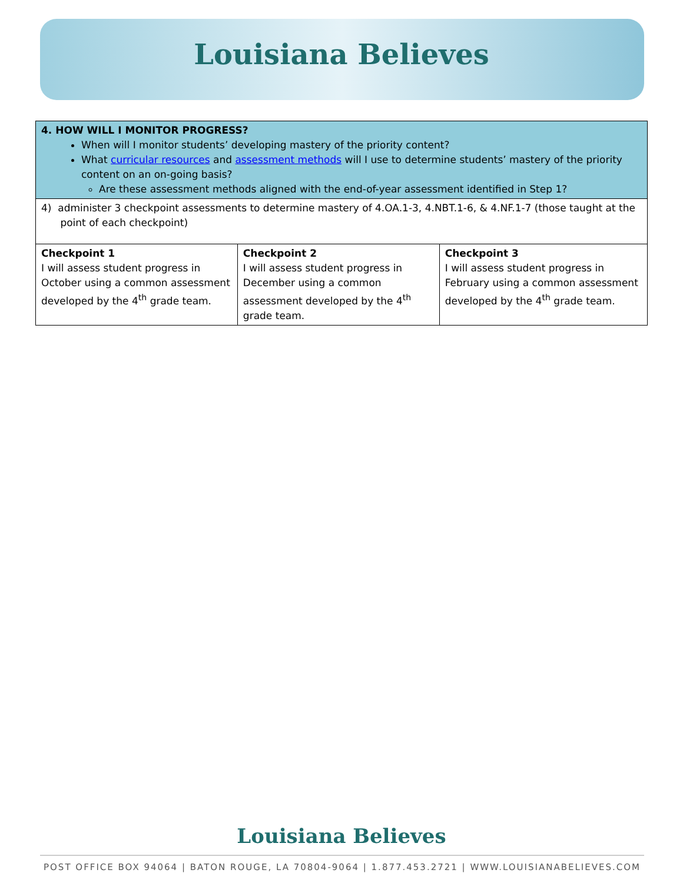Louisiana Believes
| 4. HOW WILL I MONITOR PROGRESS? When will I monitor students’ developing mastery of the priority content? What curricular resources and assessment methods will I use to determine students’ mastery of the priority content on an on-going basis? Are these assessment methods aligned with the end-of-year assessment identified in Step 1? | | |
| 4) administer 3 checkpoint assessments to determine mastery of 4.OA.1-3, 4.NBT.1-6, & 4.NF.1-7 (those taught at the point of each checkpoint) | | |
| Checkpoint 1 I will assess student progress in October using a common assessment developed by the 4<sup>th</sup> grade team. | Checkpoint 2 I will assess student progress in December using a common assessment developed by the 4<sup>th</sup> grade team. | Checkpoint 3 I will assess student progress in February using a common assessment developed by the 4<sup>th</sup> grade team. |
Louisiana Believes
POST OFFICE BOX 94064 | BATON ROUGE, LA 70804-9064 | 1.877.453.2721 | WWW.LOUISIANABELIEVES.COM